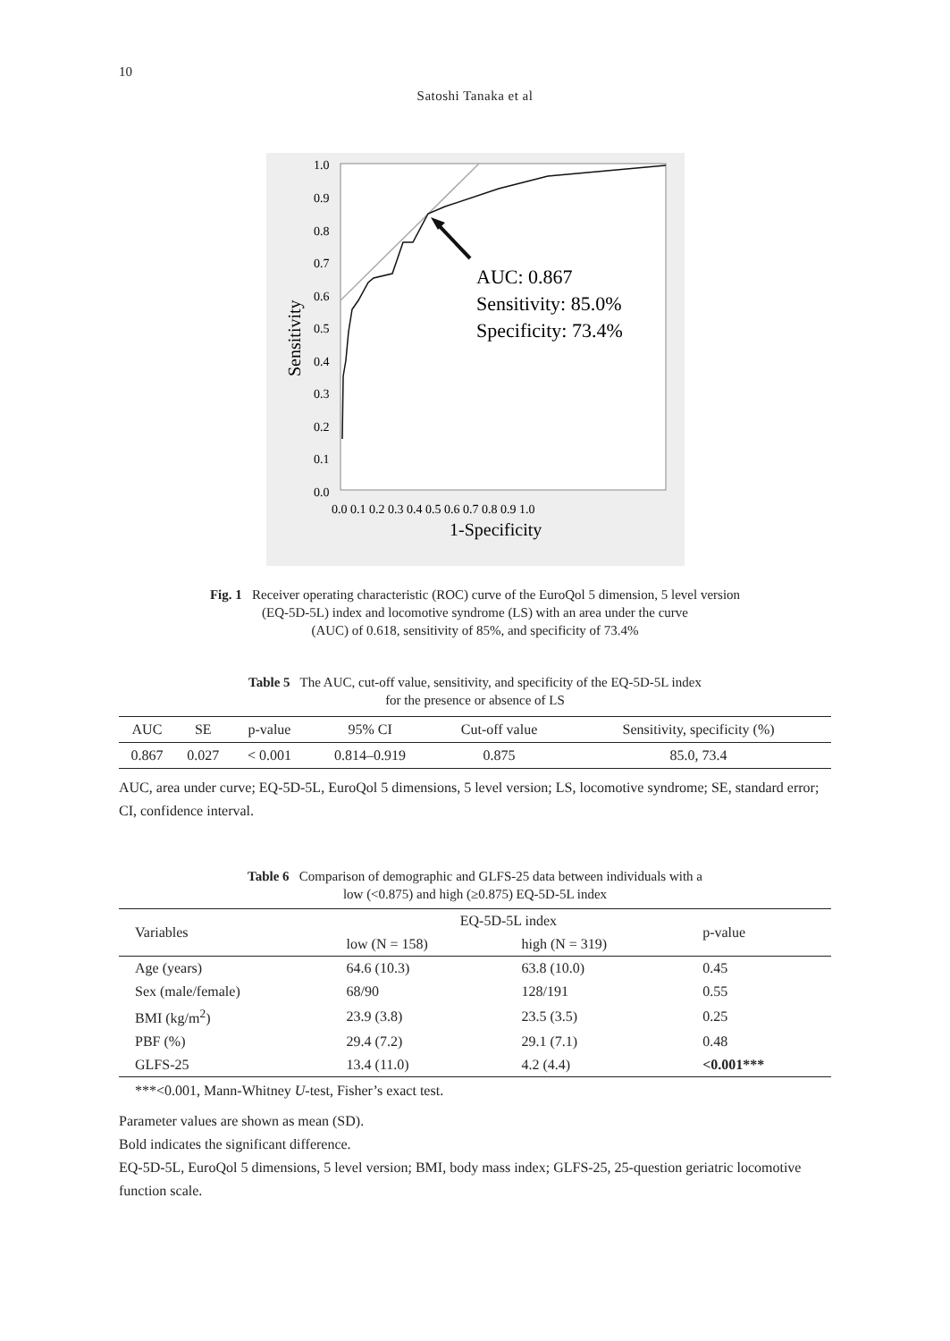10
Satoshi Tanaka et al
AUC: 0.867
Sensitivity: 85.0%
Specificity: 73.4%
1.0
0.9
0.8
0.7
0.6
0.5
0.4
0.3
0.2
0.1
0.0
0.0 0.1 0.2 0.3 0.4 0.5 0.6 0.7 0.8 0.9 1.0
1-Specificity
Sensitivity
Fig. 1 Receiver operating characteristic (ROC) curve of the EuroQol 5 dimension, 5 level version
(EQ-5D-5L) index and locomotive syndrome (LS) with an area under the curve
(AUC) of 0.618, sensitivity of 85%, and specificity of 73.4%
Table 5 The AUC, cut-off value, sensitivity, and specificity of the EQ-5D-5L index
for the presence or absence of LS
| AUC | SE | p-value | 95% CI | Cut-off value | Sensitivity, specificity (%) |
| --- | --- | --- | --- | --- | --- |
| 0.867 | 0.027 | < 0.001 | 0.814–0.919 | 0.875 | 85.0, 73.4 |
AUC, area under curve; EQ-5D-5L, EuroQol 5 dimensions, 5 level version; LS, locomotive syndrome; SE, standard error; CI, confidence interval.
Table 6 Comparison of demographic and GLFS-25 data between individuals with a
low (<0.875) and high (≥0.875) EQ-5D-5L index
| Variables | EQ-5D-5L index | | p-value |
| --- | --- | --- | --- |
| | low (N = 158) | high (N = 319) | |
| Age (years) | 64.6 (10.3) | 63.8 (10.0) | 0.45 |
| Sex (male/female) | 68/90 | 128/191 | 0.55 |
| BMI (kg/m<sup>2</sup>) | 23.9 (3.8) | 23.5 (3.5) | 0.25 |
| PBF (%) | 29.4 (7.2) | 29.1 (7.1) | 0.48 |
| GLFS-25 | 13.4 (11.0) | 4.2 (4.4) | <0.001*** |
***<0.001, Mann-Whitney U-test, Fisher’s exact test.
Parameter values are shown as mean (SD).
Bold indicates the significant difference.
EQ-5D-5L, EuroQol 5 dimensions, 5 level version; BMI, body mass index; GLFS-25, 25-question geriatric locomotive function scale.